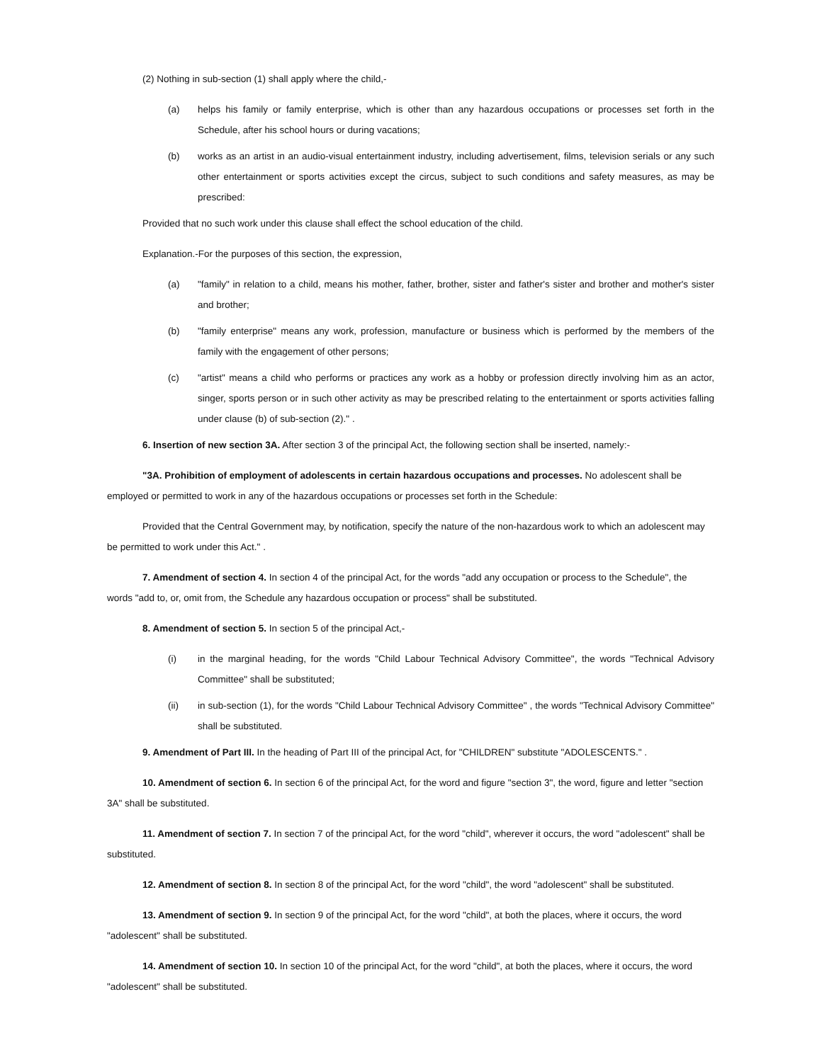(2) Nothing in sub-section (1) shall apply where the child,-
(a) helps his family or family enterprise, which is other than any hazardous occupations or processes set forth in the Schedule, after his school hours or during vacations;
(b) works as an artist in an audio-visual entertainment industry, including advertisement, films, television serials or any such other entertainment or sports activities except the circus, subject to such conditions and safety measures, as may be prescribed:
Provided that no such work under this clause shall effect the school education of the child.
Explanation.-For the purposes of this section, the expression,
(a) "family" in relation to a child, means his mother, father, brother, sister and father's sister and brother and mother's sister and brother;
(b) "family enterprise" means any work, profession, manufacture or business which is performed by the members of the family with the engagement of other persons;
(c) "artist" means a child who performs or practices any work as a hobby or profession directly involving him as an actor, singer, sports person or in such other activity as may be prescribed relating to the entertainment or sports activities falling under clause (b) of sub-section (2)." .
6. Insertion of new section 3A. After section 3 of the principal Act, the following section shall be inserted, namely:-
"3A. Prohibition of employment of adolescents in certain hazardous occupations and processes. No adolescent shall be employed or permitted to work in any of the hazardous occupations or processes set forth in the Schedule:
Provided that the Central Government may, by notification, specify the nature of the non-hazardous work to which an adolescent may be permitted to work under this Act." .
7. Amendment of section 4. In section 4 of the principal Act, for the words "add any occupation or process to the Schedule", the words "add to, or, omit from, the Schedule any hazardous occupation or process" shall be substituted.
8. Amendment of section 5. In section 5 of the principal Act,-
(i) in the marginal heading, for the words "Child Labour Technical Advisory Committee", the words "Technical Advisory Committee" shall be substituted;
(ii) in sub-section (1), for the words "Child Labour Technical Advisory Committee" , the words "Technical Advisory Committee" shall be substituted.
9. Amendment of Part III. In the heading of Part III of the principal Act, for "CHILDREN" substitute "ADOLESCENTS." .
10. Amendment of section 6. In section 6 of the principal Act, for the word and figure "section 3", the word, figure and letter "section 3A" shall be substituted.
11. Amendment of section 7. In section 7 of the principal Act, for the word "child", wherever it occurs, the word "adolescent" shall be substituted.
12. Amendment of section 8. In section 8 of the principal Act, for the word "child", the word "adolescent" shall be substituted.
13. Amendment of section 9. In section 9 of the principal Act, for the word "child", at both the places, where it occurs, the word "adolescent" shall be substituted.
14. Amendment of section 10. In section 10 of the principal Act, for the word "child", at both the places, where it occurs, the word "adolescent" shall be substituted.